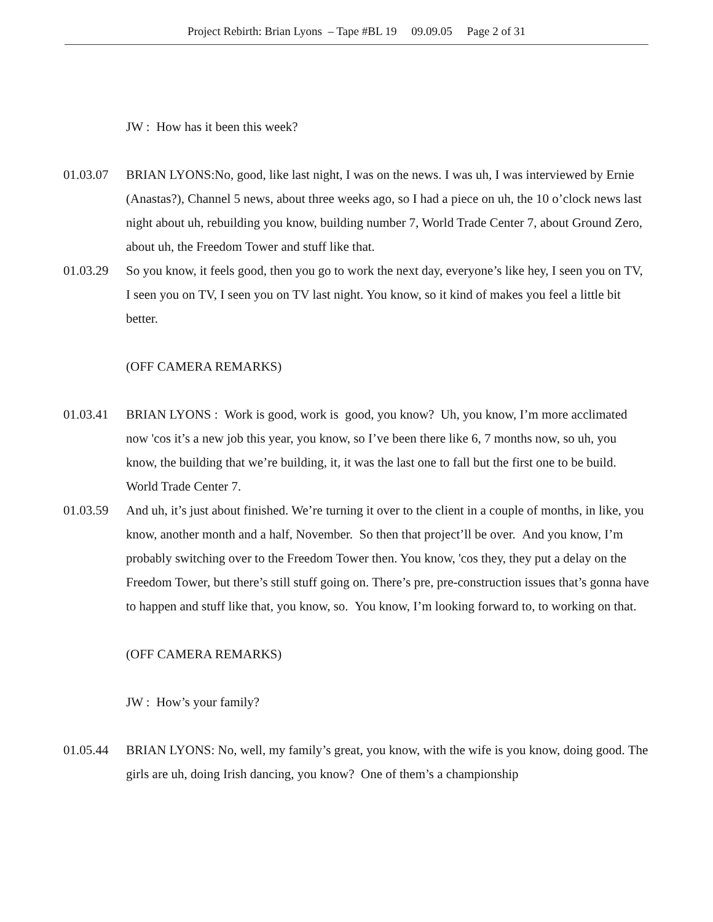Project Rebirth: Brian Lyons – Tape #BL 19 09.09.05 Page 2 of 31
JW : How has it been this week?
01.03.07 BRIAN LYONS:No, good, like last night, I was on the news. I was uh, I was interviewed by Ernie (Anastas?), Channel 5 news, about three weeks ago, so I had a piece on uh, the 10 o’clock news last night about uh, rebuilding you know, building number 7, World Trade Center 7, about Ground Zero, about uh, the Freedom Tower and stuff like that.
01.03.29 So you know, it feels good, then you go to work the next day, everyone’s like hey, I seen you on TV, I seen you on TV, I seen you on TV last night. You know, so it kind of makes you feel a little bit better.
(OFF CAMERA REMARKS)
01.03.41 BRIAN LYONS : Work is good, work is good, you know? Uh, you know, I’m more acclimated now 'cos it’s a new job this year, you know, so I’ve been there like 6, 7 months now, so uh, you know, the building that we’re building, it, it was the last one to fall but the first one to be build. World Trade Center 7.
01.03.59 And uh, it’s just about finished. We’re turning it over to the client in a couple of months, in like, you know, another month and a half, November. So then that project’ll be over. And you know, I’m probably switching over to the Freedom Tower then. You know, 'cos they, they put a delay on the Freedom Tower, but there’s still stuff going on. There’s pre, pre-construction issues that’s gonna have to happen and stuff like that, you know, so. You know, I’m looking forward to, to working on that.
(OFF CAMERA REMARKS)
JW : How’s your family?
01.05.44 BRIAN LYONS: No, well, my family’s great, you know, with the wife is you know, doing good. The girls are uh, doing Irish dancing, you know? One of them’s a championship